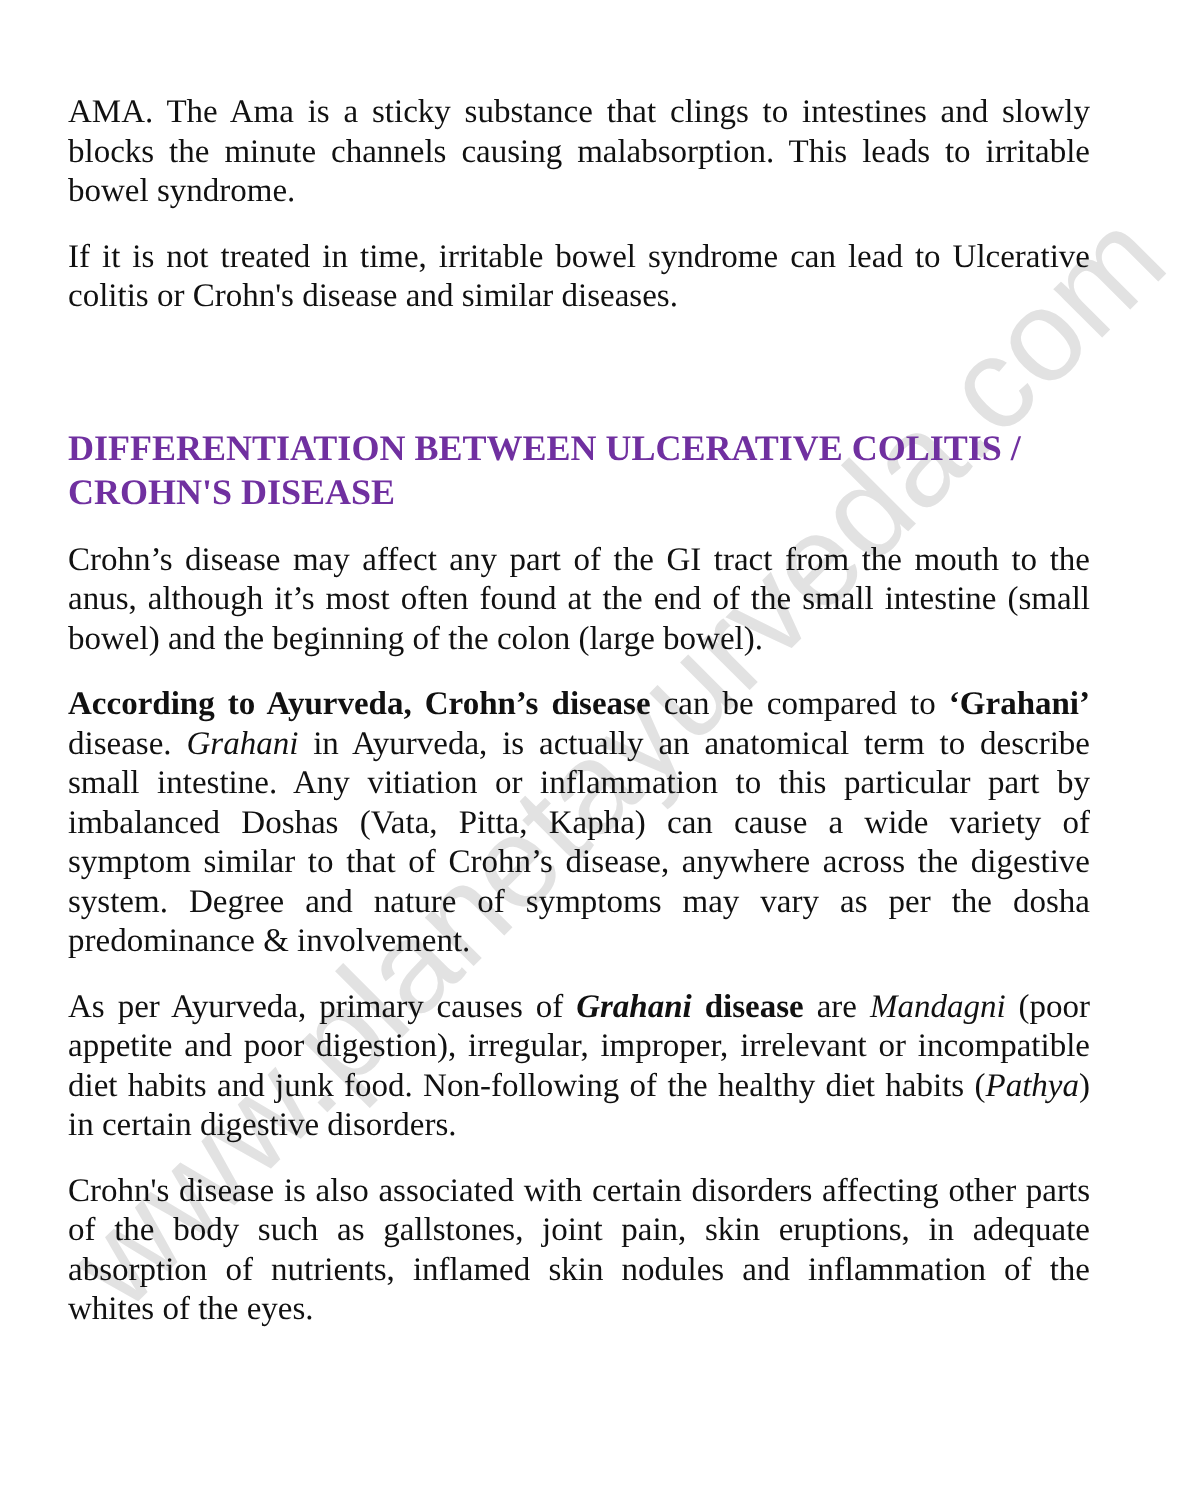www.planetayurveda.com
AMA. The Ama is a sticky substance that clings to intestines and slowly blocks the minute channels causing malabsorption. This leads to irritable bowel syndrome.
If it is not treated in time, irritable bowel syndrome can lead to Ulcerative colitis or Crohn's disease and similar diseases.
DIFFERENTIATION BETWEEN ULCERATIVE COLITIS / CROHN'S DISEASE
Crohn’s disease may affect any part of the GI tract from the mouth to the anus, although it’s most often found at the end of the small intestine (small bowel) and the beginning of the colon (large bowel).
According to Ayurveda, Crohn’s disease can be compared to ‘Grahani’ disease. Grahani in Ayurveda, is actually an anatomical term to describe small intestine. Any vitiation or inflammation to this particular part by imbalanced Doshas (Vata, Pitta, Kapha) can cause a wide variety of symptom similar to that of Crohn’s disease, anywhere across the digestive system. Degree and nature of symptoms may vary as per the dosha predominance & involvement.
As per Ayurveda, primary causes of Grahani disease are Mandagni (poor appetite and poor digestion), irregular, improper, irrelevant or incompatible diet habits and junk food. Non-following of the healthy diet habits (Pathya) in certain digestive disorders.
Crohn's disease is also associated with certain disorders affecting other parts of the body such as gallstones, joint pain, skin eruptions, in adequate absorption of nutrients, inflamed skin nodules and inflammation of the whites of the eyes.